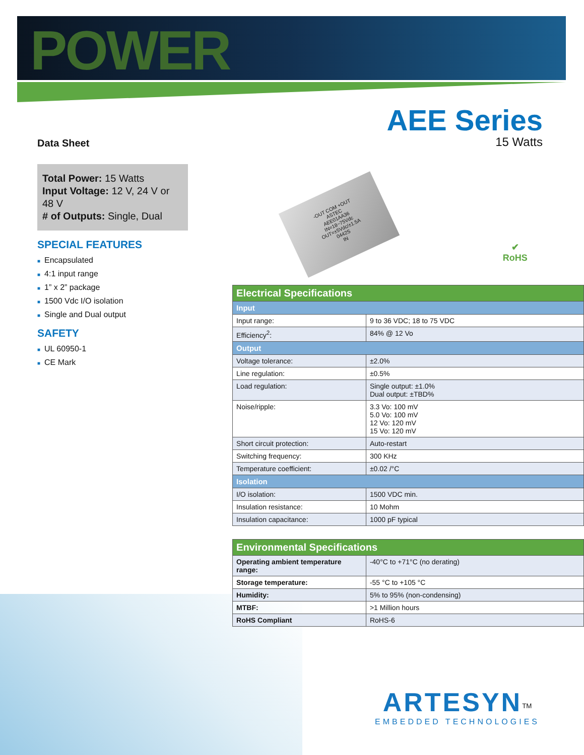POWER
Data Sheet
AEE Series
15 Watts
Total Power: 15 Watts
Input Voltage: 12 V, 24 V or 48 V
# of Outputs: Single, Dual
SPECIAL FEATURES
■ Encapsulated
■ 4:1 input range
■ 1” x 2” package
■ 1500 Vdc I/O isolation
■ Single and Dual output
SAFETY
■ UL 60950-1
■ CE Mark
-OUT COM +OUT
ASTEC
AEE01AA36
IN=18~75Vdc
OUT=±5Vdc/±1.5A
0442S
IN
✔
RoHS
| Electrical Specifications | |
| Input | |
| Input range: | 9 to 36 VDC; 18 to 75 VDC |
| Efficiency<sup>2</sup>: | 84% @ 12 Vo |
| Output | |
| Voltage tolerance: | ±2.0% |
| Line regulation: | ±0.5% |
| Load regulation: | Single output: ±1.0% Dual output: ±TBD% |
| Noise/ripple: | 3.3 Vo: 100 mV 5.0 Vo: 100 mV 12 Vo: 120 mV 15 Vo: 120 mV |
| Short circuit protection: | Auto-restart |
| Switching frequency: | 300 KHz |
| Temperature coefficient: | ±0.02 /°C |
| Isolation | |
| I/O isolation: | 1500 VDC min. |
| Insulation resistance: | 10 Mohm |
| Insulation capacitance: | 1000 pF typical |
| Environmental Specifications | |
| Operating ambient temperature range: | -40°C to +71°C (no derating) |
| Storage temperature: | -55 °C to +105 °C |
| Humidity: | 5% to 95% (non-condensing) |
| MTBF: | >1 Million hours |
| RoHS Compliant | RoHS-6 |
ARTESYN<sup>TM</sup>
EMBEDDED TECHNOLOGIES